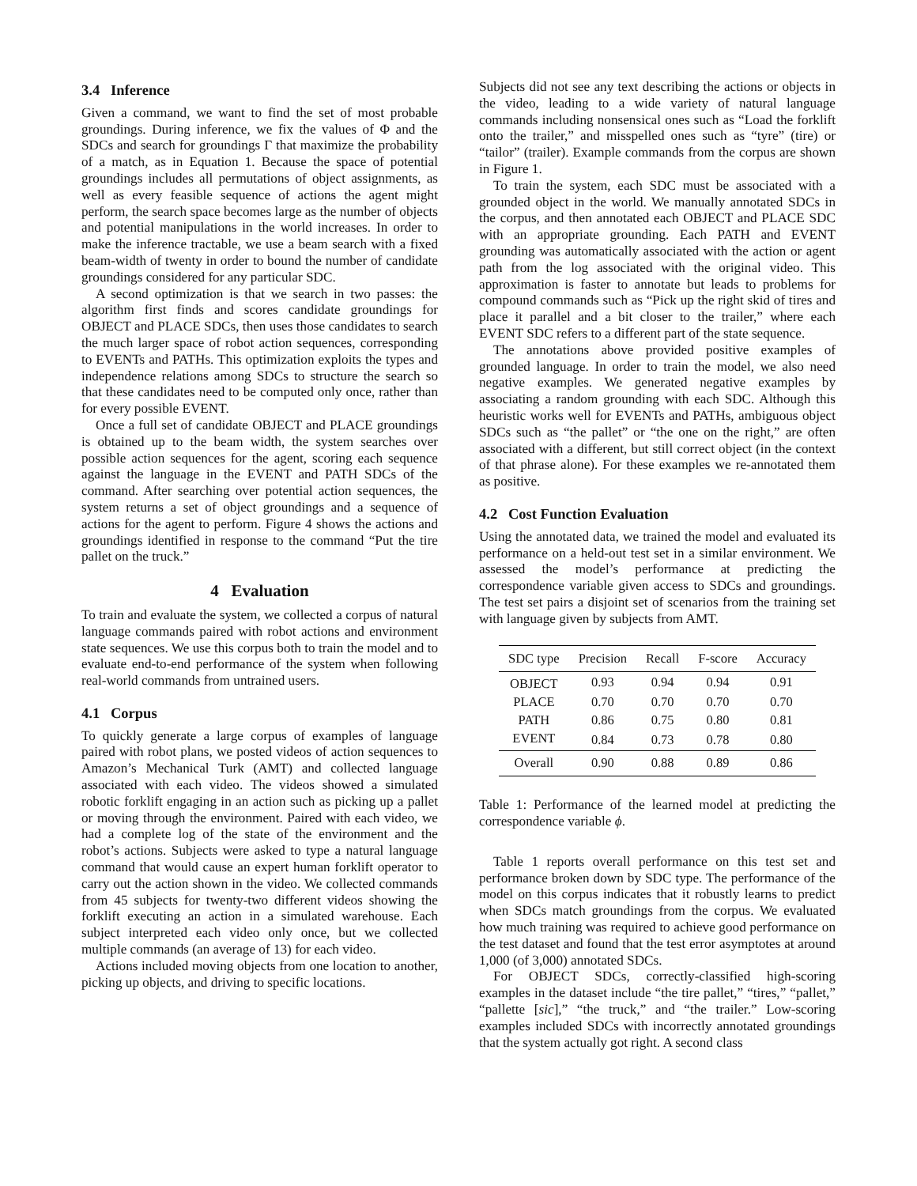3.4 Inference
Given a command, we want to find the set of most probable groundings. During inference, we fix the values of Φ and the SDCs and search for groundings Γ that maximize the probability of a match, as in Equation 1. Because the space of potential groundings includes all permutations of object assignments, as well as every feasible sequence of actions the agent might perform, the search space becomes large as the number of objects and potential manipulations in the world increases. In order to make the inference tractable, we use a beam search with a fixed beam-width of twenty in order to bound the number of candidate groundings considered for any particular SDC.
A second optimization is that we search in two passes: the algorithm first finds and scores candidate groundings for OBJECT and PLACE SDCs, then uses those candidates to search the much larger space of robot action sequences, corresponding to EVENTs and PATHs. This optimization exploits the types and independence relations among SDCs to structure the search so that these candidates need to be computed only once, rather than for every possible EVENT.
Once a full set of candidate OBJECT and PLACE groundings is obtained up to the beam width, the system searches over possible action sequences for the agent, scoring each sequence against the language in the EVENT and PATH SDCs of the command. After searching over potential action sequences, the system returns a set of object groundings and a sequence of actions for the agent to perform. Figure 4 shows the actions and groundings identified in response to the command “Put the tire pallet on the truck.”
4 Evaluation
To train and evaluate the system, we collected a corpus of natural language commands paired with robot actions and environment state sequences. We use this corpus both to train the model and to evaluate end-to-end performance of the system when following real-world commands from untrained users.
4.1 Corpus
To quickly generate a large corpus of examples of language paired with robot plans, we posted videos of action sequences to Amazon’s Mechanical Turk (AMT) and collected language associated with each video. The videos showed a simulated robotic forklift engaging in an action such as picking up a pallet or moving through the environment. Paired with each video, we had a complete log of the state of the environment and the robot’s actions. Subjects were asked to type a natural language command that would cause an expert human forklift operator to carry out the action shown in the video. We collected commands from 45 subjects for twenty-two different videos showing the forklift executing an action in a simulated warehouse. Each subject interpreted each video only once, but we collected multiple commands (an average of 13) for each video.
Actions included moving objects from one location to another, picking up objects, and driving to specific locations.
Subjects did not see any text describing the actions or objects in the video, leading to a wide variety of natural language commands including nonsensical ones such as “Load the forklift onto the trailer,” and misspelled ones such as “tyre” (tire) or “tailor” (trailer). Example commands from the corpus are shown in Figure 1.
To train the system, each SDC must be associated with a grounded object in the world. We manually annotated SDCs in the corpus, and then annotated each OBJECT and PLACE SDC with an appropriate grounding. Each PATH and EVENT grounding was automatically associated with the action or agent path from the log associated with the original video. This approximation is faster to annotate but leads to problems for compound commands such as “Pick up the right skid of tires and place it parallel and a bit closer to the trailer,” where each EVENT SDC refers to a different part of the state sequence.
The annotations above provided positive examples of grounded language. In order to train the model, we also need negative examples. We generated negative examples by associating a random grounding with each SDC. Although this heuristic works well for EVENTs and PATHs, ambiguous object SDCs such as “the pallet” or “the one on the right,” are often associated with a different, but still correct object (in the context of that phrase alone). For these examples we re-annotated them as positive.
4.2 Cost Function Evaluation
Using the annotated data, we trained the model and evaluated its performance on a held-out test set in a similar environment. We assessed the model’s performance at predicting the correspondence variable given access to SDCs and groundings. The test set pairs a disjoint set of scenarios from the training set with language given by subjects from AMT.
| SDC type | Precision | Recall | F-score | Accuracy |
| --- | --- | --- | --- | --- |
| OBJECT | 0.93 | 0.94 | 0.94 | 0.91 |
| PLACE | 0.70 | 0.70 | 0.70 | 0.70 |
| PATH | 0.86 | 0.75 | 0.80 | 0.81 |
| EVENT | 0.84 | 0.73 | 0.78 | 0.80 |
| Overall | 0.90 | 0.88 | 0.89 | 0.86 |
Table 1: Performance of the learned model at predicting the correspondence variable ϕ.
Table 1 reports overall performance on this test set and performance broken down by SDC type. The performance of the model on this corpus indicates that it robustly learns to predict when SDCs match groundings from the corpus. We evaluated how much training was required to achieve good performance on the test dataset and found that the test error asymptotes at around 1,000 (of 3,000) annotated SDCs.
For OBJECT SDCs, correctly-classified high-scoring examples in the dataset include “the tire pallet,” “tires,” “pallet,” “pallette [sic],” “the truck,” and “the trailer.” Low-scoring examples included SDCs with incorrectly annotated groundings that the system actually got right. A second class